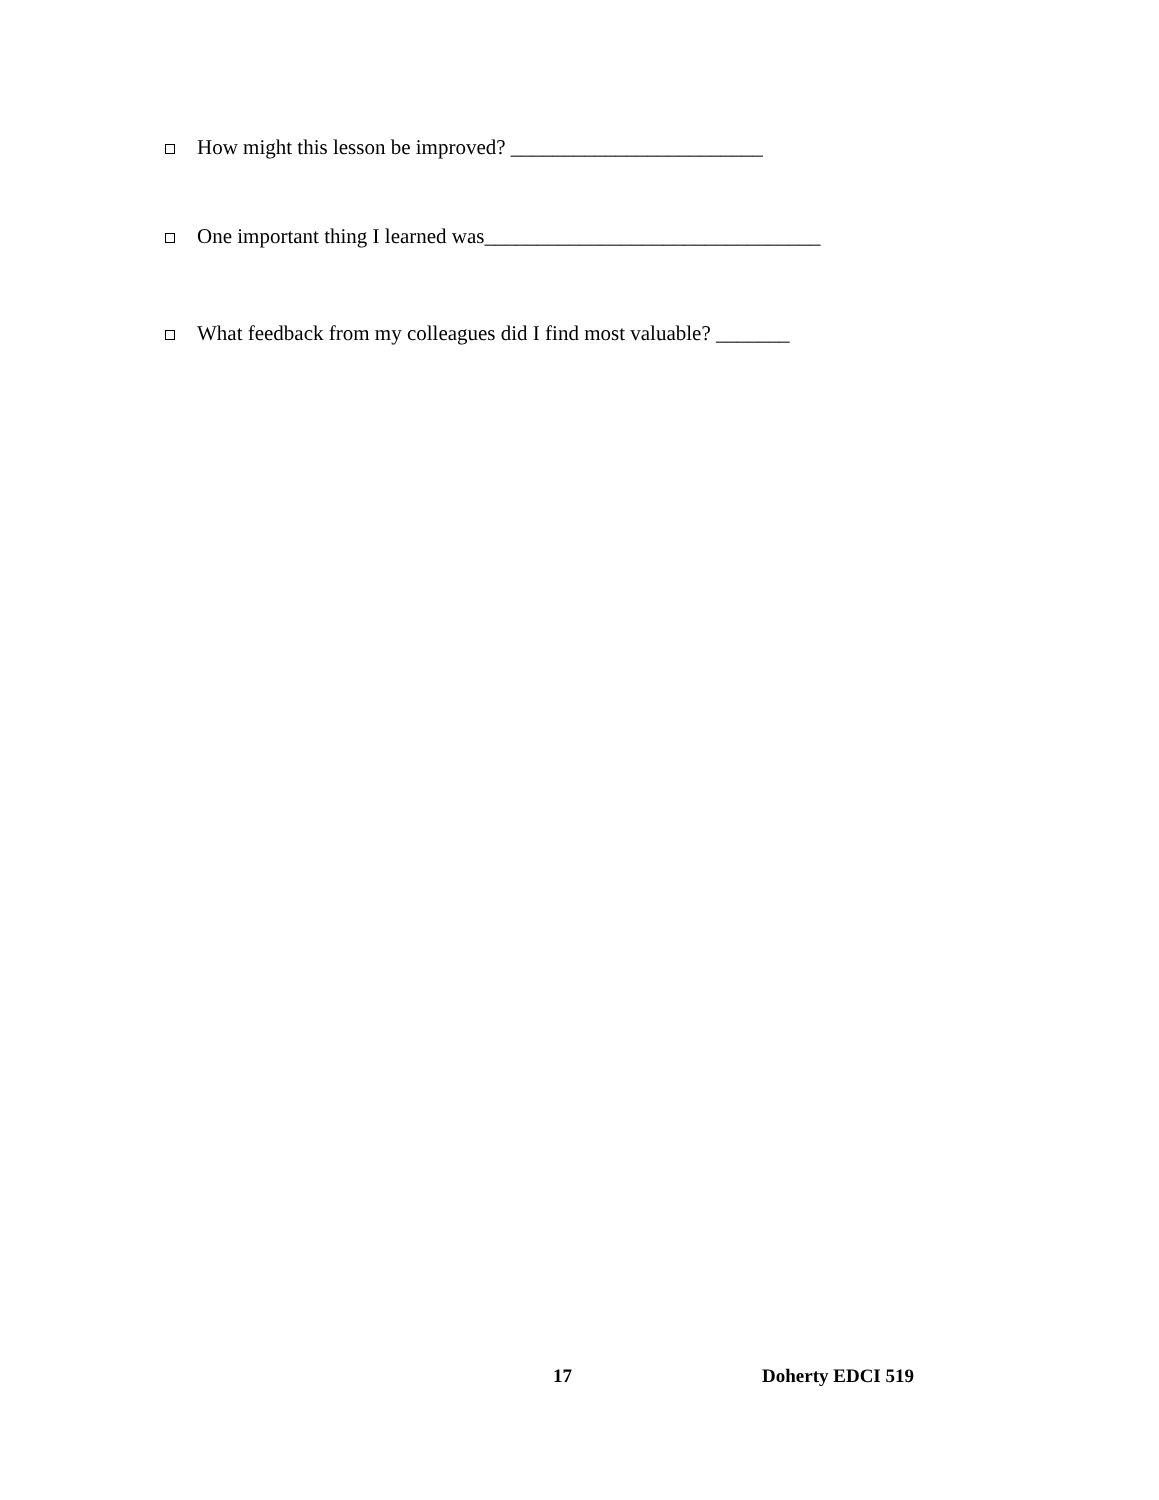How might this lesson be improved? ________________________
One important thing I learned was________________________________
What feedback from my colleagues did I find most valuable? _______
17 Doherty EDCI 519